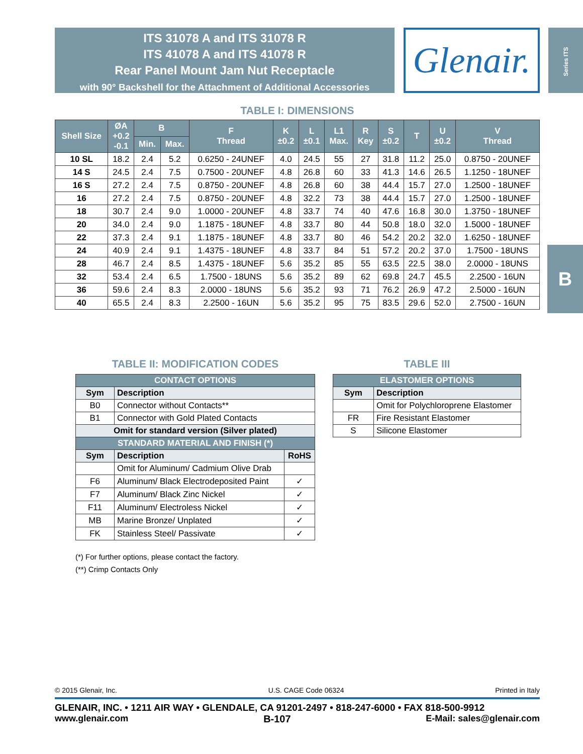ITS 31078 A and ITS 31078 R
ITS 41078 A and ITS 41078 R
Rear Panel Mount Jam Nut Receptacle
with 90° Backshell for the Attachment of Additional Accessories
Glenair.
Series ITS
B
TABLE I: DIMENSIONS
| Shell Size | ØA +0.2 -0.1 | B | | F Thread | K ±0.2 | L ±0.1 | L1 Max. | R Key | S ±0.2 | T | U ±0.2 | V Thread |
| --- | --- | --- | --- | --- | --- | --- | --- | --- | --- | --- | --- | --- |
| | | Min. | Max. | | | | | | | | | |
| 10 SL | 18.2 | 2.4 | 5.2 | 0.6250 - 24UNEF | 4.0 | 24.5 | 55 | 27 | 31.8 | 11.2 | 25.0 | 0.8750 - 20UNEF |
| 14 S | 24.5 | 2.4 | 7.5 | 0.7500 - 20UNEF | 4.8 | 26.8 | 60 | 33 | 41.3 | 14.6 | 26.5 | 1.1250 - 18UNEF |
| 16 S | 27.2 | 2.4 | 7.5 | 0.8750 - 20UNEF | 4.8 | 26.8 | 60 | 38 | 44.4 | 15.7 | 27.0 | 1.2500 - 18UNEF |
| 16 | 27.2 | 2.4 | 7.5 | 0.8750 - 20UNEF | 4.8 | 32.2 | 73 | 38 | 44.4 | 15.7 | 27.0 | 1.2500 - 18UNEF |
| 18 | 30.7 | 2.4 | 9.0 | 1.0000 - 20UNEF | 4.8 | 33.7 | 74 | 40 | 47.6 | 16.8 | 30.0 | 1.3750 - 18UNEF |
| 20 | 34.0 | 2.4 | 9.0 | 1.1875 - 18UNEF | 4.8 | 33.7 | 80 | 44 | 50.8 | 18.0 | 32.0 | 1.5000 - 18UNEF |
| 22 | 37.3 | 2.4 | 9.1 | 1.1875 - 18UNEF | 4.8 | 33.7 | 80 | 46 | 54.2 | 20.2 | 32.0 | 1.6250 - 18UNEF |
| 24 | 40.9 | 2.4 | 9.1 | 1.4375 - 18UNEF | 4.8 | 33.7 | 84 | 51 | 57.2 | 20.2 | 37.0 | 1.7500 - 18UNS |
| 28 | 46.7 | 2.4 | 8.5 | 1.4375 - 18UNEF | 5.6 | 35.2 | 85 | 55 | 63.5 | 22.5 | 38.0 | 2.0000 - 18UNS |
| 32 | 53.4 | 2.4 | 6.5 | 1.7500 - 18UNS | 5.6 | 35.2 | 89 | 62 | 69.8 | 24.7 | 45.5 | 2.2500 - 16UN |
| 36 | 59.6 | 2.4 | 8.3 | 2.0000 - 18UNS | 5.6 | 35.2 | 93 | 71 | 76.2 | 26.9 | 47.2 | 2.5000 - 16UN |
| 40 | 65.5 | 2.4 | 8.3 | 2.2500 - 16UN | 5.6 | 35.2 | 95 | 75 | 83.5 | 29.6 | 52.0 | 2.7500 - 16UN |
TABLE II: MODIFICATION CODES
| CONTACT OPTIONS | | |
| --- | --- | --- |
| Sym | Description | |
| B0 | Connector without Contacts** | |
| B1 | Connector with Gold Plated Contacts | |
| Omit for standard version (Silver plated) | | |
| STANDARD MATERIAL AND FINISH (*) | | |
| Sym | Description | RoHS |
| | Omit for Aluminum/ Cadmium Olive Drab | |
| F6 | Aluminum/ Black Electrodeposited Paint | ✓ |
| F7 | Aluminum/ Black Zinc Nickel | ✓ |
| F11 | Aluminum/ Electroless Nickel | ✓ |
| MB | Marine Bronze/ Unplated | ✓ |
| FK | Stainless Steel/ Passivate | ✓ |
(*) For further options, please contact the factory.
(**) Crimp Contacts Only
TABLE III
| ELASTOMER OPTIONS | |
| --- | --- |
| Sym | Description |
| | Omit for Polychloroprene Elastomer |
| FR | Fire Resistant Elastomer |
| S | Silicone Elastomer |
© 2015 Glenair, Inc. U.S. CAGE Code 06324 Printed in Italy
GLENAIR, INC. • 1211 AIR WAY • GLENDALE, CA 91201-2497 • 818-247-6000 • FAX 818-500-9912
www.glenair.com B-107 E-Mail: sales@glenair.com